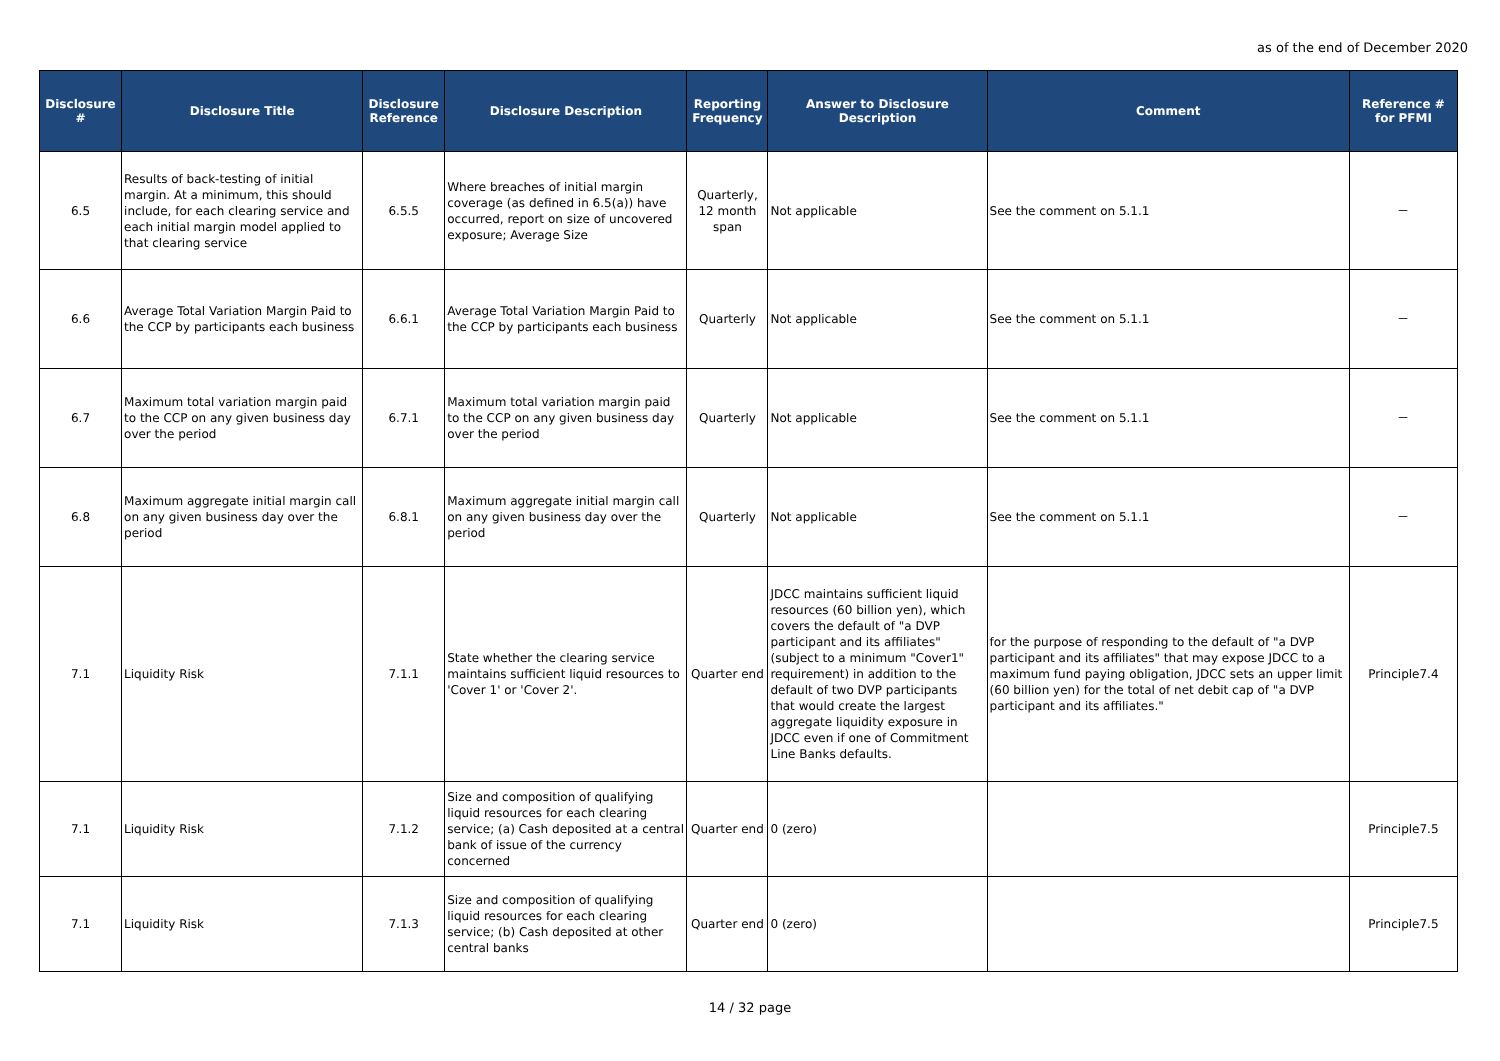as of the end of December 2020
| Disclosure # | Disclosure Title | Disclosure Reference | Disclosure Description | Reporting Frequency | Answer to Disclosure Description | Comment | Reference # for PFMI |
| --- | --- | --- | --- | --- | --- | --- | --- |
| 6.5 | Results of back-testing of initial margin. At a minimum, this should include, for each clearing service and each initial margin model applied to that clearing service | 6.5.5 | Where breaches of initial margin coverage (as defined in 6.5(a)) have occurred, report on size of uncovered exposure; Average Size | Quarterly, 12 month span | Not applicable | See the comment on 5.1.1 | － |
| 6.6 | Average Total Variation Margin Paid to the CCP by participants each business | 6.6.1 | Average Total Variation Margin Paid to the CCP by participants each business | Quarterly | Not applicable | See the comment on 5.1.1 | － |
| 6.7 | Maximum total variation margin paid to the CCP on any given business day over the period | 6.7.1 | Maximum total variation margin paid to the CCP on any given business day over the period | Quarterly | Not applicable | See the comment on 5.1.1 | － |
| 6.8 | Maximum aggregate initial margin call on any given business day over the period | 6.8.1 | Maximum aggregate initial margin call on any given business day over the period | Quarterly | Not applicable | See the comment on 5.1.1 | － |
| 7.1 | Liquidity Risk | 7.1.1 | State whether the clearing service maintains sufficient liquid resources to 'Cover 1' or 'Cover 2'. | Quarter end | JDCC maintains sufficient liquid resources (60 billion yen), which covers the default of "a DVP participant and its affiliates" (subject to a minimum "Cover1" requirement) in addition to the default of two DVP participants that would create the largest aggregate liquidity exposure in JDCC even if one of Commitment Line Banks defaults. | for the purpose of responding to the default of "a DVP participant and its affiliates" that may expose JDCC to a maximum fund paying obligation, JDCC sets an upper limit (60 billion yen) for the total of net debit cap of "a DVP participant and its affiliates." | Principle7.4 |
| 7.1 | Liquidity Risk | 7.1.2 | Size and composition of qualifying liquid resources for each clearing service; (a) Cash deposited at a central bank of issue of the currency concerned | Quarter end | 0 (zero) | | Principle7.5 |
| 7.1 | Liquidity Risk | 7.1.3 | Size and composition of qualifying liquid resources for each clearing service; (b) Cash deposited at other central banks | Quarter end | 0 (zero) | | Principle7.5 |
14 / 32 page